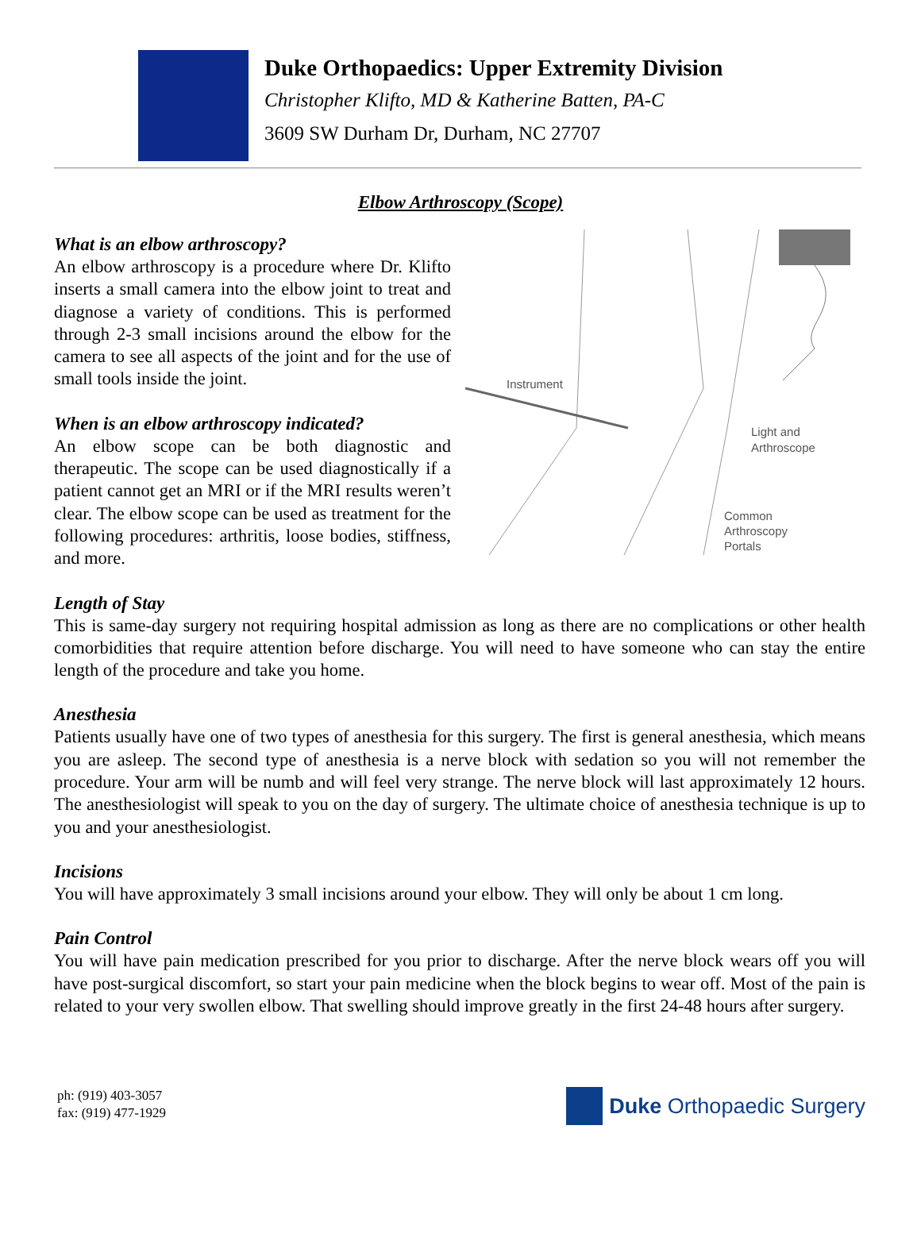Duke Orthopaedics: Upper Extremity Division
Christopher Klifto, MD & Katherine Batten, PA-C
3609 SW Durham Dr, Durham, NC 27707
Elbow Arthroscopy (Scope)
What is an elbow arthroscopy?
An elbow arthroscopy is a procedure where Dr. Klifto inserts a small camera into the elbow joint to treat and diagnose a variety of conditions. This is performed through 2-3 small incisions around the elbow for the camera to see all aspects of the joint and for the use of small tools inside the joint.
When is an elbow arthroscopy indicated?
An elbow scope can be both diagnostic and therapeutic. The scope can be used diagnostically if a patient cannot get an MRI or if the MRI results weren’t clear. The elbow scope can be used as treatment for the following procedures: arthritis, loose bodies, stiffness, and more.
Instrument
Light and
Arthroscope
Common
Arthroscopy
Portals
Length of Stay
This is same-day surgery not requiring hospital admission as long as there are no complications or other health comorbidities that require attention before discharge. You will need to have someone who can stay the entire length of the procedure and take you home.
Anesthesia
Patients usually have one of two types of anesthesia for this surgery. The first is general anesthesia, which means you are asleep. The second type of anesthesia is a nerve block with sedation so you will not remember the procedure. Your arm will be numb and will feel very strange. The nerve block will last approximately 12 hours. The anesthesiologist will speak to you on the day of surgery. The ultimate choice of anesthesia technique is up to you and your anesthesiologist.
Incisions
You will have approximately 3 small incisions around your elbow. They will only be about 1 cm long.
Pain Control
You will have pain medication prescribed for you prior to discharge. After the nerve block wears off you will have post-surgical discomfort, so start your pain medicine when the block begins to wear off. Most of the pain is related to your very swollen elbow. That swelling should improve greatly in the first 24-48 hours after surgery.
ph: (919) 403-3057
fax: (919) 477-1929
Duke Orthopaedic Surgery